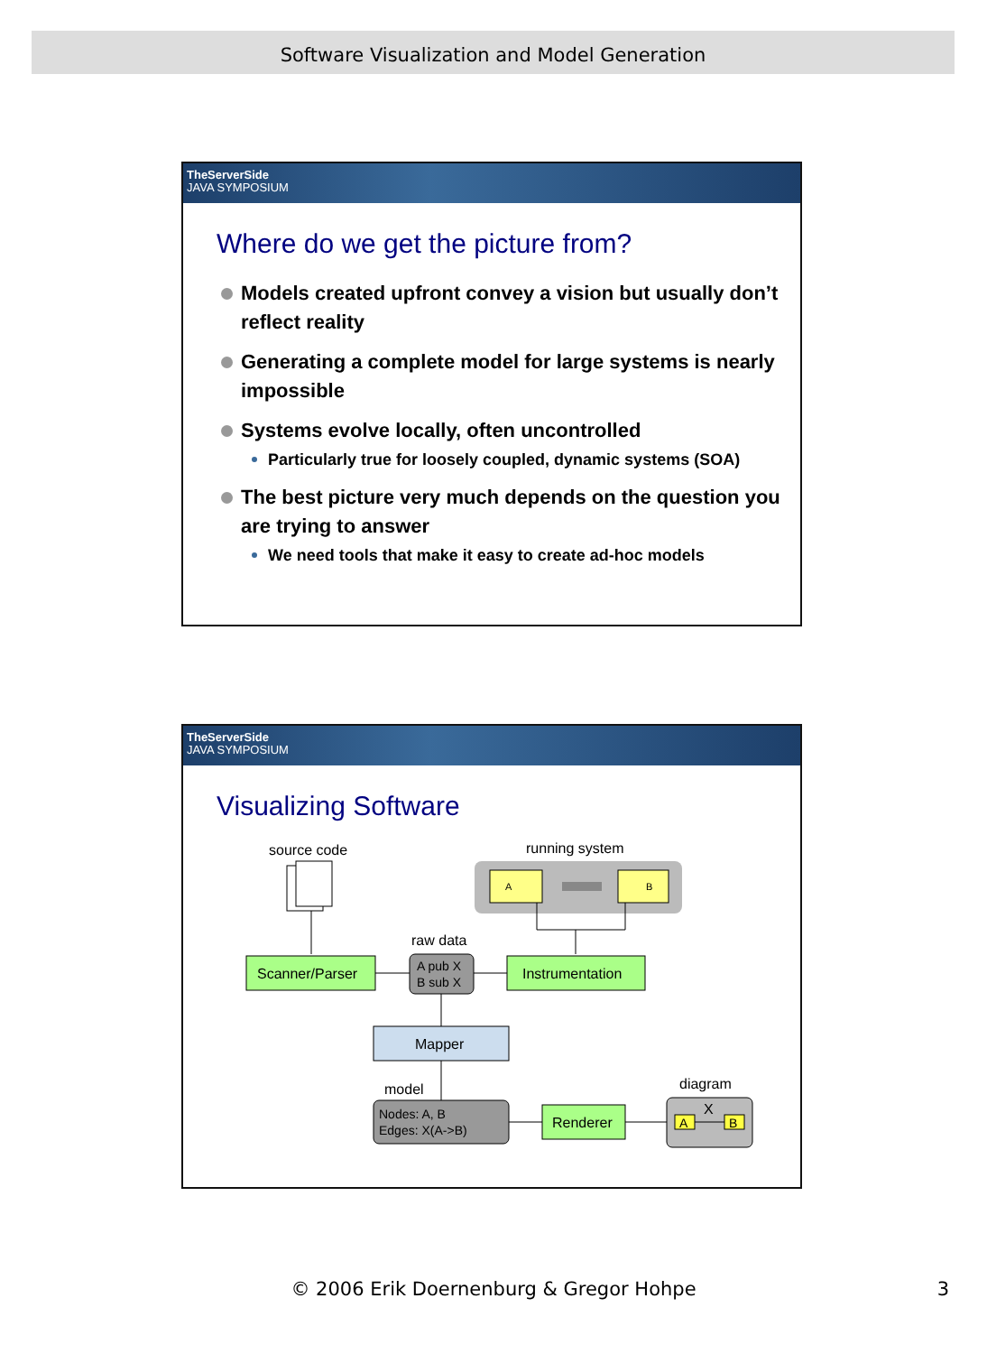Software Visualization and Model Generation
TheServerSide
JAVA SYMPOSIUM
Where do we get the picture from?
Models created upfront convey a vision but usually don’t reflect reality
Generating a complete model for large systems is nearly impossible
Systems evolve locally, often uncontrolled
Particularly true for loosely coupled, dynamic systems (SOA)
The best picture very much depends on the question you are trying to answer
We need tools that make it easy to create ad-hoc models
TheServerSide
JAVA SYMPOSIUM
Visualizing Software
source code
running system
A
B
raw data
Scanner/Parser
A pub X
B sub X
Instrumentation
Mapper
model
Nodes: A, B
Edges: X(A->B)
Renderer
diagram
X
A
B
© 2006 Erik Doernenburg & Gregor Hohpe 3